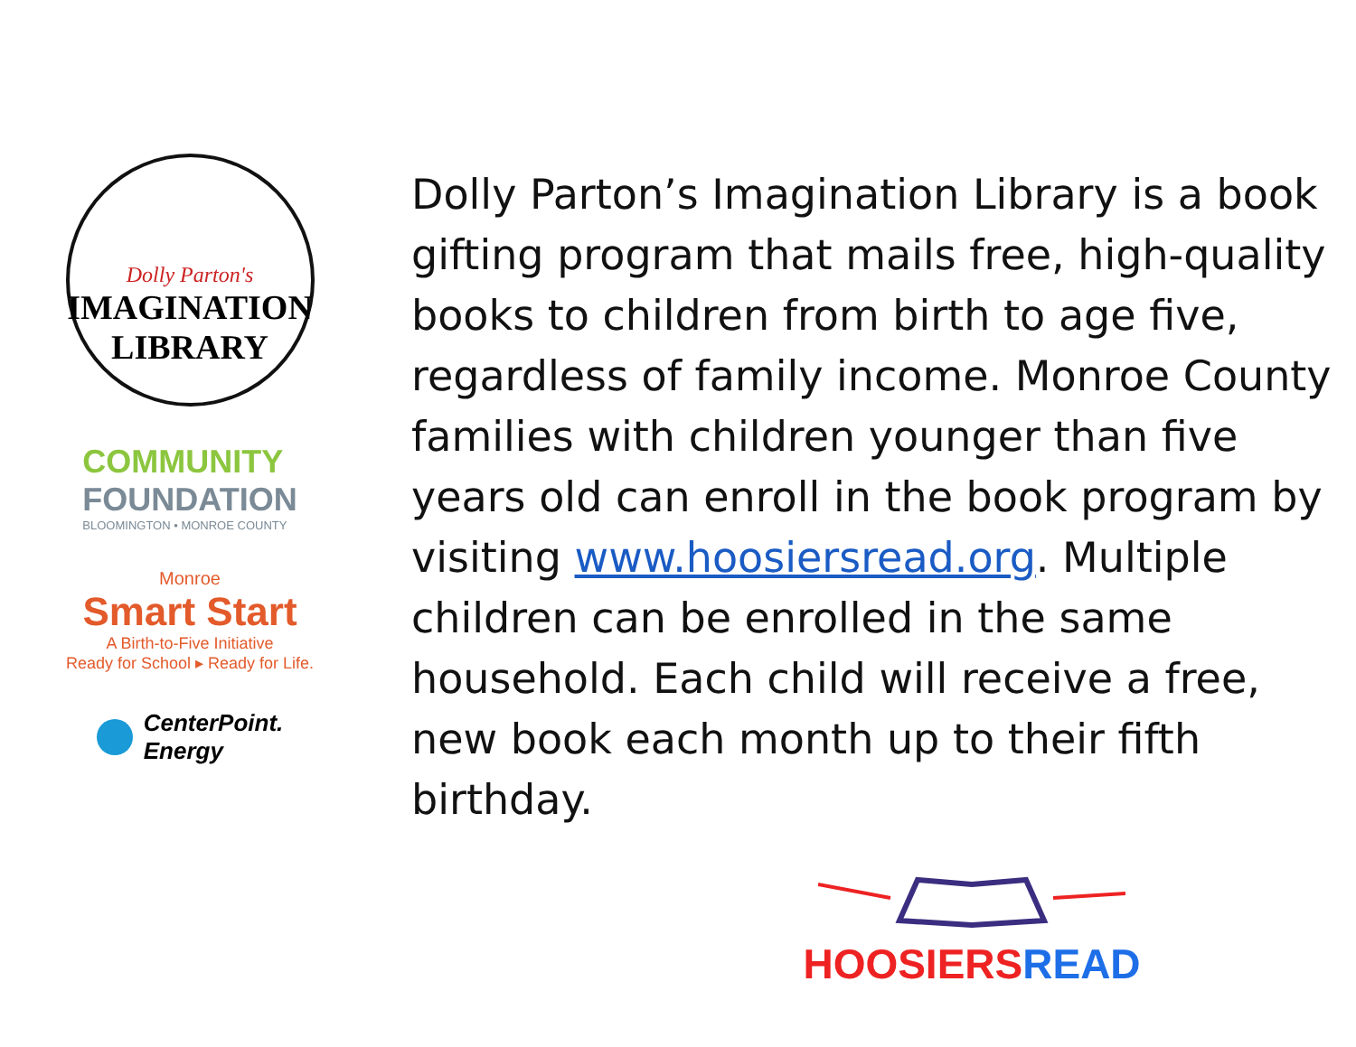Dolly Parton's
IMAGINATION
LIBRARY
COMMUNITY
FOUNDATION
BLOOMINGTON • MONROE COUNTY
Monroe
Smart Start
A Birth-to-Five Initiative
Ready for School ▸ Ready for Life.
CenterPoint.
Energy
Dolly Parton’s Imagination Library is a book gifting program that mails free, high-quality books to children from birth to age five, regardless of family income. Monroe County families with children younger than five years old can enroll in the book program by visiting www.hoosiersread.org. Multiple children can be enrolled in the same household. Each child will receive a free, new book each month up to their fifth birthday.
HOOSIERS READ